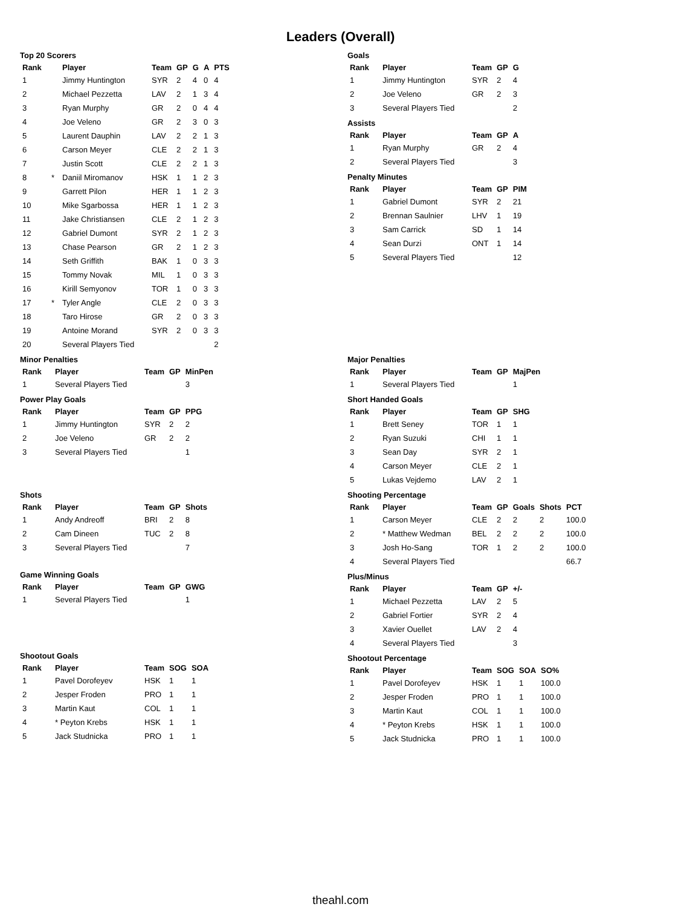Leaders (Overall)
Top 20 Scorers
| Rank | | Player | Team | GP | G | A | PTS |
| --- | --- | --- | --- | --- | --- | --- | --- |
| 1 | | Jimmy Huntington | SYR | 2 | 4 | 0 | 4 |
| 2 | | Michael Pezzetta | LAV | 2 | 1 | 3 | 4 |
| 3 | | Ryan Murphy | GR | 2 | 0 | 4 | 4 |
| 4 | | Joe Veleno | GR | 2 | 3 | 0 | 3 |
| 5 | | Laurent Dauphin | LAV | 2 | 2 | 1 | 3 |
| 6 | | Carson Meyer | CLE | 2 | 2 | 1 | 3 |
| 7 | | Justin Scott | CLE | 2 | 2 | 1 | 3 |
| 8 | * | Daniil Miromanov | HSK | 1 | 1 | 2 | 3 |
| 9 | | Garrett Pilon | HER | 1 | 1 | 2 | 3 |
| 10 | | Mike Sgarbossa | HER | 1 | 1 | 2 | 3 |
| 11 | | Jake Christiansen | CLE | 2 | 1 | 2 | 3 |
| 12 | | Gabriel Dumont | SYR | 2 | 1 | 2 | 3 |
| 13 | | Chase Pearson | GR | 2 | 1 | 2 | 3 |
| 14 | | Seth Griffith | BAK | 1 | 0 | 3 | 3 |
| 15 | | Tommy Novak | MIL | 1 | 0 | 3 | 3 |
| 16 | | Kirill Semyonov | TOR | 1 | 0 | 3 | 3 |
| 17 | * | Tyler Angle | CLE | 2 | 0 | 3 | 3 |
| 18 | | Taro Hirose | GR | 2 | 0 | 3 | 3 |
| 19 | | Antoine Morand | SYR | 2 | 0 | 3 | 3 |
| 20 | | Several Players Tied | | | | | 2 |
Goals
| Rank | Player | Team | GP | G |
| --- | --- | --- | --- | --- |
| 1 | Jimmy Huntington | SYR | 2 | 4 |
| 2 | Joe Veleno | GR | 2 | 3 |
| 3 | Several Players Tied | | | 2 |
Assists
| Rank | Player | Team | GP | A |
| --- | --- | --- | --- | --- |
| 1 | Ryan Murphy | GR | 2 | 4 |
| 2 | Several Players Tied | | | 3 |
Penalty Minutes
| Rank | Player | Team | GP | PIM |
| --- | --- | --- | --- | --- |
| 1 | Gabriel Dumont | SYR | 2 | 21 |
| 2 | Brennan Saulnier | LHV | 1 | 19 |
| 3 | Sam Carrick | SD | 1 | 14 |
| 4 | Sean Durzi | ONT | 1 | 14 |
| 5 | Several Players Tied | | | 12 |
Minor Penalties
| Rank | Player | Team | GP | MinPen |
| --- | --- | --- | --- | --- |
| 1 | Several Players Tied | | | 3 |
Power Play Goals
| Rank | Player | Team | GP | PPG |
| --- | --- | --- | --- | --- |
| 1 | Jimmy Huntington | SYR | 2 | 2 |
| 2 | Joe Veleno | GR | 2 | 2 |
| 3 | Several Players Tied | | | 1 |
Shots
| Rank | Player | Team | GP | Shots |
| --- | --- | --- | --- | --- |
| 1 | Andy Andreoff | BRI | 2 | 8 |
| 2 | Cam Dineen | TUC | 2 | 8 |
| 3 | Several Players Tied | | | 7 |
Game Winning Goals
| Rank | Player | Team | GP | GWG |
| --- | --- | --- | --- | --- |
| 1 | Several Players Tied | | | 1 |
Shootout Goals
| Rank | Player | Team | SOG | SOA |
| --- | --- | --- | --- | --- |
| 1 | Pavel Dorofeyev | HSK | 1 | 1 |
| 2 | Jesper Froden | PRO | 1 | 1 |
| 3 | Martin Kaut | COL | 1 | 1 |
| 4 | * Peyton Krebs | HSK | 1 | 1 |
| 5 | Jack Studnicka | PRO | 1 | 1 |
Major Penalties
| Rank | Player | Team | GP | MajPen |
| --- | --- | --- | --- | --- |
| 1 | Several Players Tied | | | 1 |
Short Handed Goals
| Rank | Player | Team | GP | SHG |
| --- | --- | --- | --- | --- |
| 1 | Brett Seney | TOR | 1 | 1 |
| 2 | Ryan Suzuki | CHI | 1 | 1 |
| 3 | Sean Day | SYR | 2 | 1 |
| 4 | Carson Meyer | CLE | 2 | 1 |
| 5 | Lukas Vejdemo | LAV | 2 | 1 |
Shooting Percentage
| Rank | Player | Team | GP | Goals | Shots | PCT |
| --- | --- | --- | --- | --- | --- | --- |
| 1 | Carson Meyer | CLE | 2 | 2 | 2 | 100.0 |
| 2 | * Matthew Wedman | BEL | 2 | 2 | 2 | 100.0 |
| 3 | Josh Ho-Sang | TOR | 1 | 2 | 2 | 100.0 |
| 4 | Several Players Tied | | | | | 66.7 |
Plus/Minus
| Rank | Player | Team | GP | +/- |
| --- | --- | --- | --- | --- |
| 1 | Michael Pezzetta | LAV | 2 | 5 |
| 2 | Gabriel Fortier | SYR | 2 | 4 |
| 3 | Xavier Ouellet | LAV | 2 | 4 |
| 4 | Several Players Tied | | | 3 |
Shootout Percentage
| Rank | Player | Team | SOG | SOA | SO% |
| --- | --- | --- | --- | --- | --- |
| 1 | Pavel Dorofeyev | HSK | 1 | 1 | 100.0 |
| 2 | Jesper Froden | PRO | 1 | 1 | 100.0 |
| 3 | Martin Kaut | COL | 1 | 1 | 100.0 |
| 4 | * Peyton Krebs | HSK | 1 | 1 | 100.0 |
| 5 | Jack Studnicka | PRO | 1 | 1 | 100.0 |
theahl.com